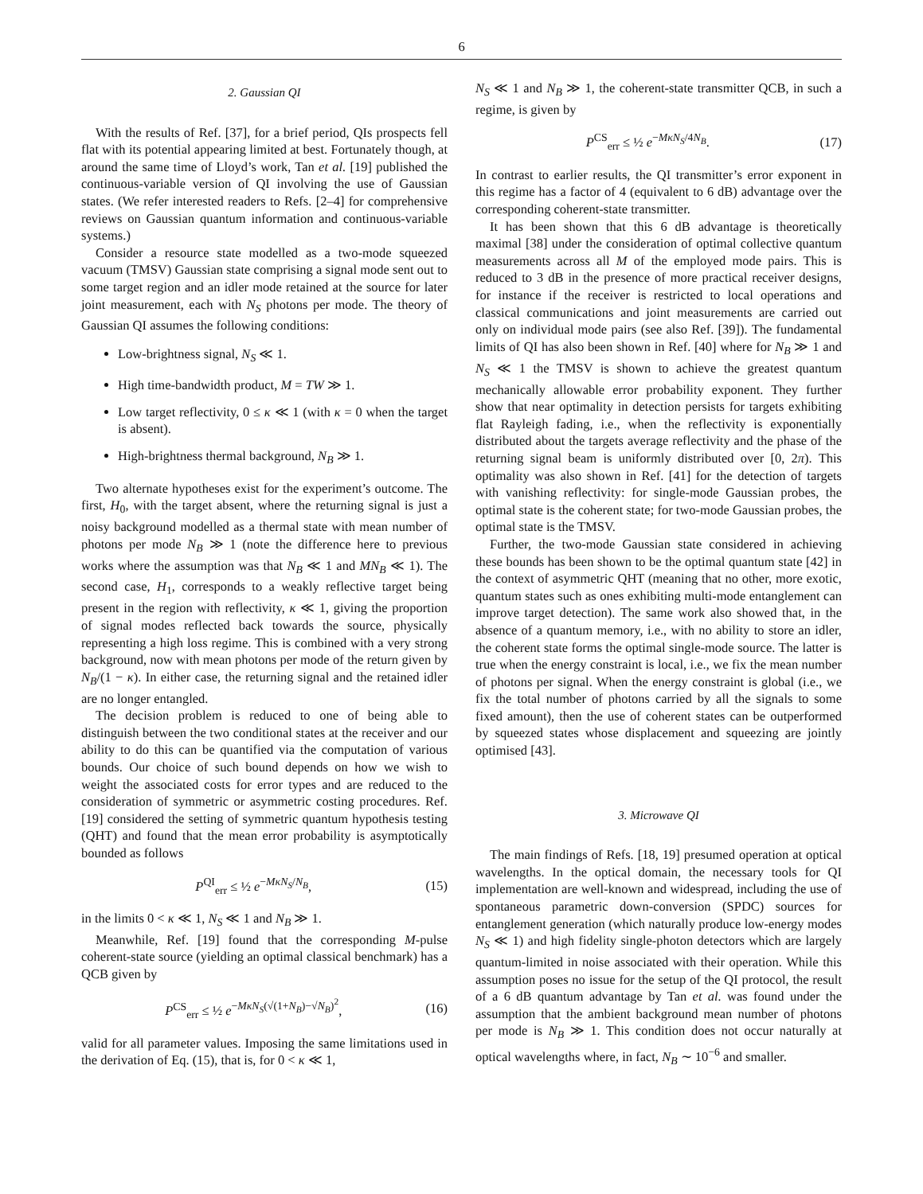6
2. Gaussian QI
With the results of Ref. [37], for a brief period, QIs prospects fell flat with its potential appearing limited at best. Fortunately though, at around the same time of Lloyd’s work, Tan et al. [19] published the continuous-variable version of QI involving the use of Gaussian states. (We refer interested readers to Refs. [2–4] for comprehensive reviews on Gaussian quantum information and continuous-variable systems.)
Consider a resource state modelled as a two-mode squeezed vacuum (TMSV) Gaussian state comprising a signal mode sent out to some target region and an idler mode retained at the source for later joint measurement, each with N<sub>S</sub> photons per mode. The theory of Gaussian QI assumes the following conditions:
Low-brightness signal, N<sub>S</sub> ≪ 1.
High time-bandwidth product, M = TW ≫ 1.
Low target reflectivity, 0 ≤ κ ≪ 1 (with κ = 0 when the target is absent).
High-brightness thermal background, N<sub>B</sub> ≫ 1.
Two alternate hypotheses exist for the experiment’s outcome. The first, H<sub>0</sub>, with the target absent, where the returning signal is just a noisy background modelled as a thermal state with mean number of photons per mode N<sub>B</sub> ≫ 1 (note the difference here to previous works where the assumption was that N<sub>B</sub> ≪ 1 and MN<sub>B</sub> ≪ 1). The second case, H<sub>1</sub>, corresponds to a weakly reflective target being present in the region with reflectivity, κ ≪ 1, giving the proportion of signal modes reflected back towards the source, physically representing a high loss regime. This is combined with a very strong background, now with mean photons per mode of the return given by N<sub>B</sub>/(1 − κ). In either case, the returning signal and the retained idler are no longer entangled.
The decision problem is reduced to one of being able to distinguish between the two conditional states at the receiver and our ability to do this can be quantified via the computation of various bounds. Our choice of such bound depends on how we wish to weight the associated costs for error types and are reduced to the consideration of symmetric or asymmetric costing procedures. Ref. [19] considered the setting of symmetric quantum hypothesis testing (QHT) and found that the mean error probability is asymptotically bounded as follows
P<sup>QI</sup><sub>err</sub> ≤ ½ e<sup>−MκN<sub>S</sub>/N<sub>B</sub></sup>, (15)
in the limits 0 < κ ≪ 1, N<sub>S</sub> ≪ 1 and N<sub>B</sub> ≫ 1.
Meanwhile, Ref. [19] found that the corresponding M-pulse coherent-state source (yielding an optimal classical benchmark) has a QCB given by
P<sup>CS</sup><sub>err</sub> ≤ ½ e<sup>−MκN<sub>S</sub>(√(1+N<sub>B</sub>)−√N<sub>B</sub>)<sup>2</sup></sup>, (16)
valid for all parameter values. Imposing the same limitations used in the derivation of Eq. (15), that is, for 0 < κ ≪ 1,
N<sub>S</sub> ≪ 1 and N<sub>B</sub> ≫ 1, the coherent-state transmitter QCB, in such a regime, is given by
P<sup>CS</sup><sub>err</sub> ≤ ½ e<sup>−MκN<sub>S</sub>/4N<sub>B</sub></sup>. (17)
In contrast to earlier results, the QI transmitter’s error exponent in this regime has a factor of 4 (equivalent to 6 dB) advantage over the corresponding coherent-state transmitter.
It has been shown that this 6 dB advantage is theoretically maximal [38] under the consideration of optimal collective quantum measurements across all M of the employed mode pairs. This is reduced to 3 dB in the presence of more practical receiver designs, for instance if the receiver is restricted to local operations and classical communications and joint measurements are carried out only on individual mode pairs (see also Ref. [39]). The fundamental limits of QI has also been shown in Ref. [40] where for N<sub>B</sub> ≫ 1 and N<sub>S</sub> ≪ 1 the TMSV is shown to achieve the greatest quantum mechanically allowable error probability exponent. They further show that near optimality in detection persists for targets exhibiting flat Rayleigh fading, i.e., when the reflectivity is exponentially distributed about the targets average reflectivity and the phase of the returning signal beam is uniformly distributed over [0, 2π). This optimality was also shown in Ref. [41] for the detection of targets with vanishing reflectivity: for single-mode Gaussian probes, the optimal state is the coherent state; for two-mode Gaussian probes, the optimal state is the TMSV.
Further, the two-mode Gaussian state considered in achieving these bounds has been shown to be the optimal quantum state [42] in the context of asymmetric QHT (meaning that no other, more exotic, quantum states such as ones exhibiting multi-mode entanglement can improve target detection). The same work also showed that, in the absence of a quantum memory, i.e., with no ability to store an idler, the coherent state forms the optimal single-mode source. The latter is true when the energy constraint is local, i.e., we fix the mean number of photons per signal. When the energy constraint is global (i.e., we fix the total number of photons carried by all the signals to some fixed amount), then the use of coherent states can be outperformed by squeezed states whose displacement and squeezing are jointly optimised [43].
3. Microwave QI
The main findings of Refs. [18, 19] presumed operation at optical wavelengths. In the optical domain, the necessary tools for QI implementation are well-known and widespread, including the use of spontaneous parametric down-conversion (SPDC) sources for entanglement generation (which naturally produce low-energy modes N<sub>S</sub> ≪ 1) and high fidelity single-photon detectors which are largely quantum-limited in noise associated with their operation. While this assumption poses no issue for the setup of the QI protocol, the result of a 6 dB quantum advantage by Tan et al. was found under the assumption that the ambient background mean number of photons per mode is N<sub>B</sub> ≫ 1. This condition does not occur naturally at optical wavelengths where, in fact, N<sub>B</sub> ∼ 10<sup>−6</sup> and smaller.